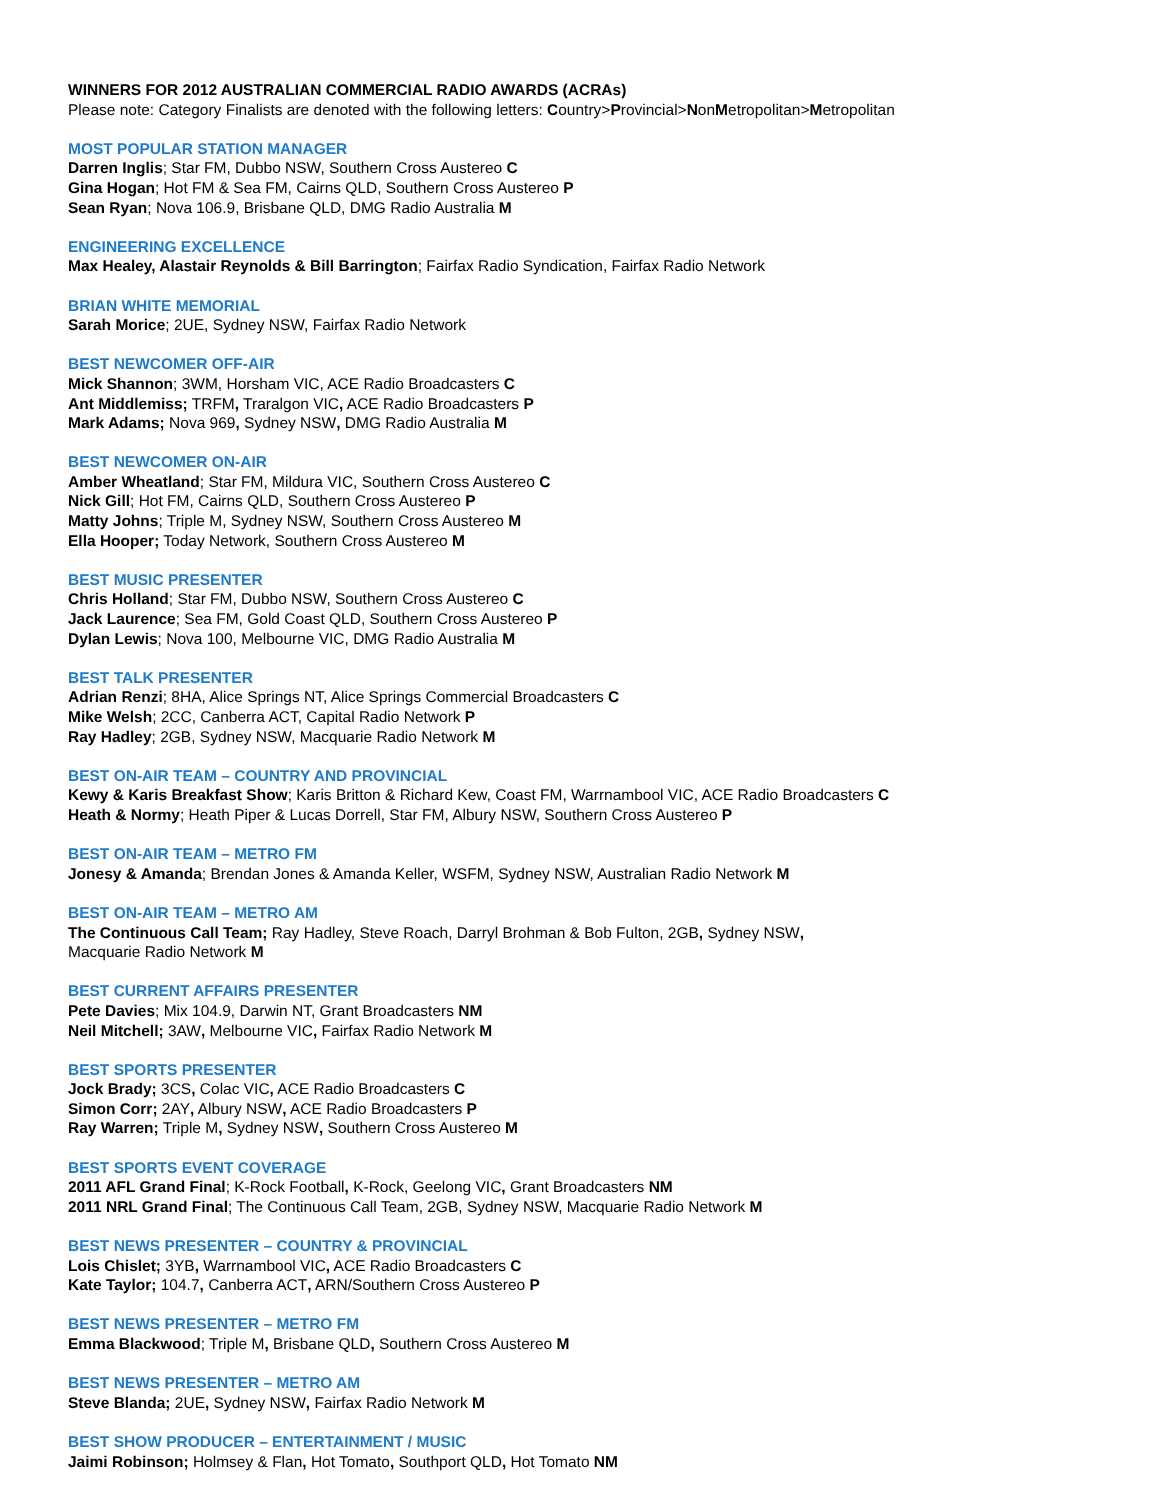WINNERS FOR 2012 AUSTRALIAN COMMERCIAL RADIO AWARDS (ACRAs)
Please note: Category Finalists are denoted with the following letters: Country>Provincial>NonMetropolitan>Metropolitan
MOST POPULAR STATION MANAGER
Darren Inglis; Star FM, Dubbo NSW, Southern Cross Austereo C
Gina Hogan; Hot FM & Sea FM, Cairns QLD, Southern Cross Austereo P
Sean Ryan; Nova 106.9, Brisbane QLD, DMG Radio Australia M
ENGINEERING EXCELLENCE
Max Healey, Alastair Reynolds & Bill Barrington; Fairfax Radio Syndication, Fairfax Radio Network
BRIAN WHITE MEMORIAL
Sarah Morice; 2UE, Sydney NSW, Fairfax Radio Network
BEST NEWCOMER OFF-AIR
Mick Shannon; 3WM, Horsham VIC, ACE Radio Broadcasters C
Ant Middlemiss; TRFM, Traralgon VIC, ACE Radio Broadcasters P
Mark Adams; Nova 969, Sydney NSW, DMG Radio Australia M
BEST NEWCOMER ON-AIR
Amber Wheatland; Star FM, Mildura VIC, Southern Cross Austereo C
Nick Gill; Hot FM, Cairns QLD, Southern Cross Austereo P
Matty Johns; Triple M, Sydney NSW, Southern Cross Austereo M
Ella Hooper; Today Network, Southern Cross Austereo M
BEST MUSIC PRESENTER
Chris Holland; Star FM, Dubbo NSW, Southern Cross Austereo C
Jack Laurence; Sea FM, Gold Coast QLD, Southern Cross Austereo P
Dylan Lewis; Nova 100, Melbourne VIC, DMG Radio Australia M
BEST TALK PRESENTER
Adrian Renzi; 8HA, Alice Springs NT, Alice Springs Commercial Broadcasters C
Mike Welsh; 2CC, Canberra ACT, Capital Radio Network P
Ray Hadley; 2GB, Sydney NSW, Macquarie Radio Network M
BEST ON-AIR TEAM – COUNTRY AND PROVINCIAL
Kewy & Karis Breakfast Show; Karis Britton & Richard Kew, Coast FM, Warrnambool VIC, ACE Radio Broadcasters C
Heath & Normy; Heath Piper & Lucas Dorrell, Star FM, Albury NSW, Southern Cross Austereo P
BEST ON-AIR TEAM – METRO FM
Jonesy & Amanda; Brendan Jones & Amanda Keller, WSFM, Sydney NSW, Australian Radio Network M
BEST ON-AIR TEAM – METRO AM
The Continuous Call Team; Ray Hadley, Steve Roach, Darryl Brohman & Bob Fulton, 2GB, Sydney NSW,
Macquarie Radio Network M
BEST CURRENT AFFAIRS PRESENTER
Pete Davies; Mix 104.9, Darwin NT, Grant Broadcasters NM
Neil Mitchell; 3AW, Melbourne VIC, Fairfax Radio Network M
BEST SPORTS PRESENTER
Jock Brady; 3CS, Colac VIC, ACE Radio Broadcasters C
Simon Corr; 2AY, Albury NSW, ACE Radio Broadcasters P
Ray Warren; Triple M, Sydney NSW, Southern Cross Austereo M
BEST SPORTS EVENT COVERAGE
2011 AFL Grand Final; K-Rock Football, K-Rock, Geelong VIC, Grant Broadcasters NM
2011 NRL Grand Final; The Continuous Call Team, 2GB, Sydney NSW, Macquarie Radio Network M
BEST NEWS PRESENTER – COUNTRY & PROVINCIAL
Lois Chislet; 3YB, Warrnambool VIC, ACE Radio Broadcasters C
Kate Taylor; 104.7, Canberra ACT, ARN/Southern Cross Austereo P
BEST NEWS PRESENTER – METRO FM
Emma Blackwood; Triple M, Brisbane QLD, Southern Cross Austereo M
BEST NEWS PRESENTER – METRO AM
Steve Blanda; 2UE, Sydney NSW, Fairfax Radio Network M
BEST SHOW PRODUCER – ENTERTAINMENT / MUSIC
Jaimi Robinson; Holmsey & Flan, Hot Tomato, Southport QLD, Hot Tomato NM